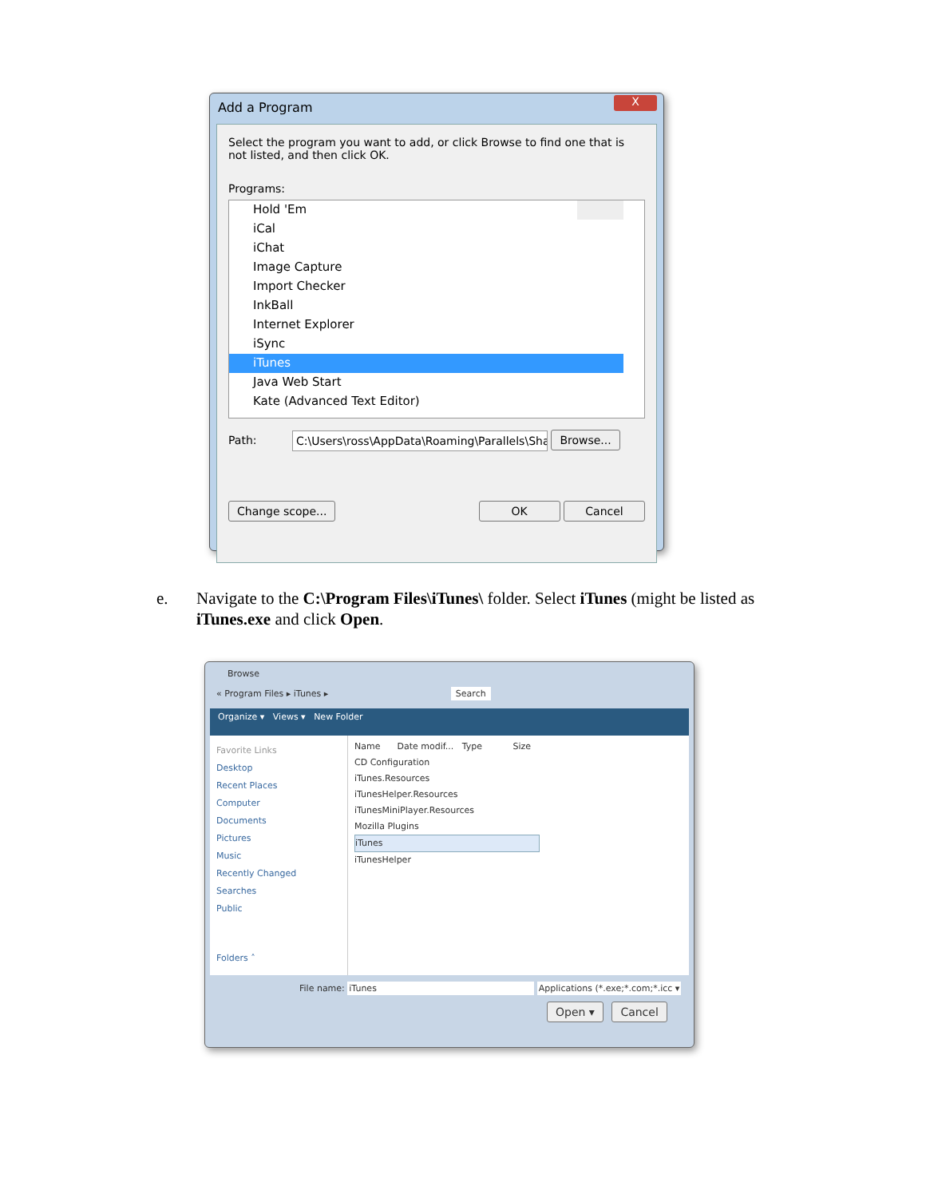Add a Program X
Select the program you want to add, or click Browse to find one that is not listed, and then click OK.
Programs:
Hold 'Em
iCal
iChat
Image Capture
Import Checker
InkBall
Internet Explorer
iSync
iTunes
Java Web Start
Kate (Advanced Text Editor)
Path: C:\Users\ross\AppData\Roaming\Parallels\Sha Browse...
Change scope... OK Cancel
e.
Navigate to the C:\Program Files\iTunes\ folder. Select iTunes (might be listed as iTunes.exe and click Open.
Browse
« Program Files ▸ iTunes ▸ Search
Organize ▾ Views ▾ New Folder
Favorite Links
Desktop
Recent Places
Computer
Documents
Pictures
Music
Recently Changed
Searches
Public
Folders ˄
Name Date modif... Type Size
CD Configuration
iTunes.Resources
iTunesHelper.Resources
iTunesMiniPlayer.Resources
Mozilla Plugins
iTunes
iTunesHelper
File name: iTunes Applications (*.exe;*.com;*.icc ▾
Open ▾ Cancel